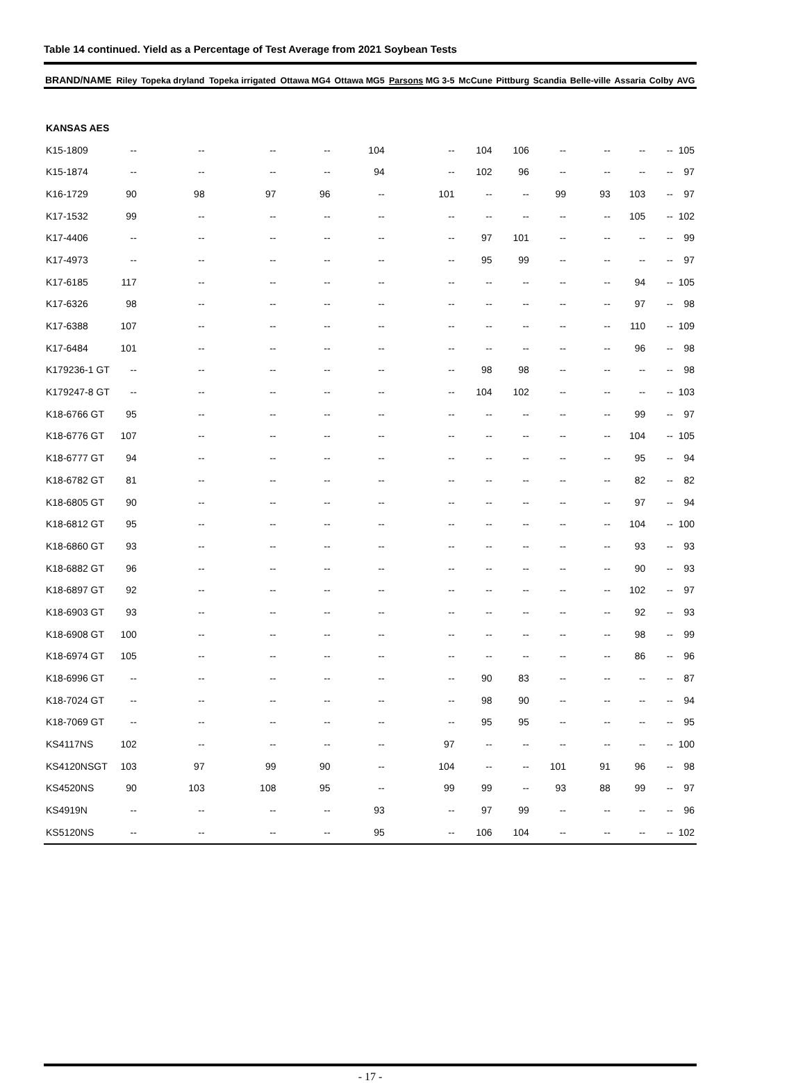Table 14 continued. Yield as a Percentage of Test Average from 2021 Soybean Tests
| BRAND/NAME | Riley | Topeka dryland | Topeka irrigated | Ottawa MG4 | Ottawa MG5 | Parsons MG 3-5 | McCune | Pittburg | Scandia | Belle-ville | Assaria | Colby | AVG |
| --- | --- | --- | --- | --- | --- | --- | --- | --- | --- | --- | --- | --- | --- |
| KANSAS AES | | | | | | | | | | | | | |
| K15-1809 | -- | -- | -- | -- | 104 | -- | 104 | 106 | -- | -- | -- | -- | 105 |
| K15-1874 | -- | -- | -- | -- | 94 | -- | 102 | 96 | -- | -- | -- | -- | 97 |
| K16-1729 | 90 | 98 | 97 | 96 | -- | 101 | -- | -- | 99 | 93 | 103 | -- | 97 |
| K17-1532 | 99 | -- | -- | -- | -- | -- | -- | -- | -- | -- | 105 | -- | 102 |
| K17-4406 | -- | -- | -- | -- | -- | -- | 97 | 101 | -- | -- | -- | -- | 99 |
| K17-4973 | -- | -- | -- | -- | -- | -- | 95 | 99 | -- | -- | -- | -- | 97 |
| K17-6185 | 117 | -- | -- | -- | -- | -- | -- | -- | -- | -- | 94 | -- | 105 |
| K17-6326 | 98 | -- | -- | -- | -- | -- | -- | -- | -- | -- | 97 | -- | 98 |
| K17-6388 | 107 | -- | -- | -- | -- | -- | -- | -- | -- | -- | 110 | -- | 109 |
| K17-6484 | 101 | -- | -- | -- | -- | -- | -- | -- | -- | -- | 96 | -- | 98 |
| K179236-1 GT | -- | -- | -- | -- | -- | -- | 98 | 98 | -- | -- | -- | -- | 98 |
| K179247-8 GT | -- | -- | -- | -- | -- | -- | 104 | 102 | -- | -- | -- | -- | 103 |
| K18-6766 GT | 95 | -- | -- | -- | -- | -- | -- | -- | -- | -- | 99 | -- | 97 |
| K18-6776 GT | 107 | -- | -- | -- | -- | -- | -- | -- | -- | -- | 104 | -- | 105 |
| K18-6777 GT | 94 | -- | -- | -- | -- | -- | -- | -- | -- | -- | 95 | -- | 94 |
| K18-6782 GT | 81 | -- | -- | -- | -- | -- | -- | -- | -- | -- | 82 | -- | 82 |
| K18-6805 GT | 90 | -- | -- | -- | -- | -- | -- | -- | -- | -- | 97 | -- | 94 |
| K18-6812 GT | 95 | -- | -- | -- | -- | -- | -- | -- | -- | -- | 104 | -- | 100 |
| K18-6860 GT | 93 | -- | -- | -- | -- | -- | -- | -- | -- | -- | 93 | -- | 93 |
| K18-6882 GT | 96 | -- | -- | -- | -- | -- | -- | -- | -- | -- | 90 | -- | 93 |
| K18-6897 GT | 92 | -- | -- | -- | -- | -- | -- | -- | -- | -- | 102 | -- | 97 |
| K18-6903 GT | 93 | -- | -- | -- | -- | -- | -- | -- | -- | -- | 92 | -- | 93 |
| K18-6908 GT | 100 | -- | -- | -- | -- | -- | -- | -- | -- | -- | 98 | -- | 99 |
| K18-6974 GT | 105 | -- | -- | -- | -- | -- | -- | -- | -- | -- | 86 | -- | 96 |
| K18-6996 GT | -- | -- | -- | -- | -- | -- | 90 | 83 | -- | -- | -- | -- | 87 |
| K18-7024 GT | -- | -- | -- | -- | -- | -- | 98 | 90 | -- | -- | -- | -- | 94 |
| K18-7069 GT | -- | -- | -- | -- | -- | -- | 95 | 95 | -- | -- | -- | -- | 95 |
| KS4117NS | 102 | -- | -- | -- | -- | 97 | -- | -- | -- | -- | -- | -- | 100 |
| KS4120NSGT | 103 | 97 | 99 | 90 | -- | 104 | -- | -- | 101 | 91 | 96 | -- | 98 |
| KS4520NS | 90 | 103 | 108 | 95 | -- | 99 | 99 | -- | 93 | 88 | 99 | -- | 97 |
| KS4919N | -- | -- | -- | -- | 93 | -- | 97 | 99 | -- | -- | -- | -- | 96 |
| KS5120NS | -- | -- | -- | -- | 95 | -- | 106 | 104 | -- | -- | -- | -- | 102 |
- 17 -